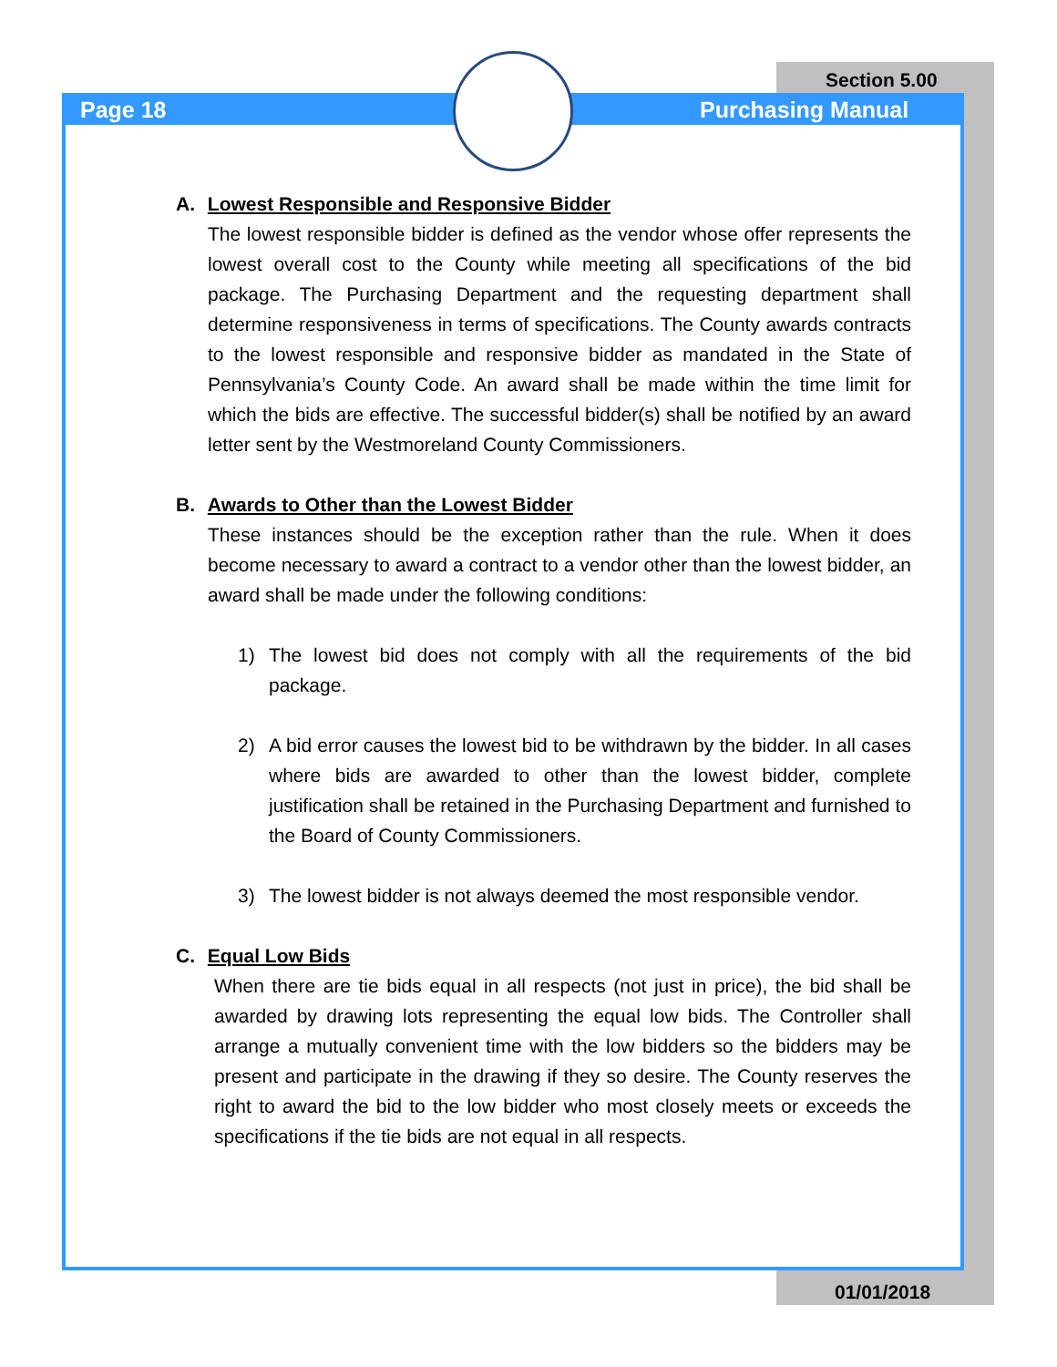Section 5.00
Page 18 Purchasing Manual
A. Lowest Responsible and Responsive Bidder
The lowest responsible bidder is defined as the vendor whose offer represents the lowest overall cost to the County while meeting all specifications of the bid package. The Purchasing Department and the requesting department shall determine responsiveness in terms of specifications. The County awards contracts to the lowest responsible and responsive bidder as mandated in the State of Pennsylvania’s County Code. An award shall be made within the time limit for which the bids are effective. The successful bidder(s) shall be notified by an award letter sent by the Westmoreland County Commissioners.
B. Awards to Other than the Lowest Bidder
These instances should be the exception rather than the rule. When it does become necessary to award a contract to a vendor other than the lowest bidder, an award shall be made under the following conditions:
1) The lowest bid does not comply with all the requirements of the bid package.
2) A bid error causes the lowest bid to be withdrawn by the bidder. In all cases where bids are awarded to other than the lowest bidder, complete justification shall be retained in the Purchasing Department and furnished to the Board of County Commissioners.
3) The lowest bidder is not always deemed the most responsible vendor.
C. Equal Low Bids
When there are tie bids equal in all respects (not just in price), the bid shall be awarded by drawing lots representing the equal low bids. The Controller shall arrange a mutually convenient time with the low bidders so the bidders may be present and participate in the drawing if they so desire. The County reserves the right to award the bid to the low bidder who most closely meets or exceeds the specifications if the tie bids are not equal in all respects.
01/01/2018